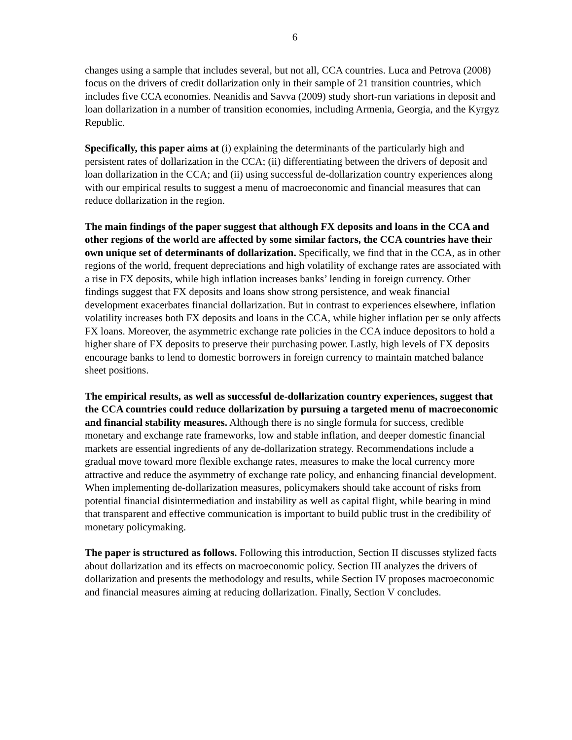6
changes using a sample that includes several, but not all, CCA countries. Luca and Petrova (2008) focus on the drivers of credit dollarization only in their sample of 21 transition countries, which includes five CCA economies. Neanidis and Savva (2009) study short-run variations in deposit and loan dollarization in a number of transition economies, including Armenia, Georgia, and the Kyrgyz Republic.
Specifically, this paper aims at (i) explaining the determinants of the particularly high and persistent rates of dollarization in the CCA; (ii) differentiating between the drivers of deposit and loan dollarization in the CCA; and (ii) using successful de-dollarization country experiences along with our empirical results to suggest a menu of macroeconomic and financial measures that can reduce dollarization in the region.
The main findings of the paper suggest that although FX deposits and loans in the CCA and other regions of the world are affected by some similar factors, the CCA countries have their own unique set of determinants of dollarization. Specifically, we find that in the CCA, as in other regions of the world, frequent depreciations and high volatility of exchange rates are associated with a rise in FX deposits, while high inflation increases banks’ lending in foreign currency. Other findings suggest that FX deposits and loans show strong persistence, and weak financial development exacerbates financial dollarization. But in contrast to experiences elsewhere, inflation volatility increases both FX deposits and loans in the CCA, while higher inflation per se only affects FX loans. Moreover, the asymmetric exchange rate policies in the CCA induce depositors to hold a higher share of FX deposits to preserve their purchasing power. Lastly, high levels of FX deposits encourage banks to lend to domestic borrowers in foreign currency to maintain matched balance sheet positions.
The empirical results, as well as successful de-dollarization country experiences, suggest that the CCA countries could reduce dollarization by pursuing a targeted menu of macroeconomic and financial stability measures. Although there is no single formula for success, credible monetary and exchange rate frameworks, low and stable inflation, and deeper domestic financial markets are essential ingredients of any de-dollarization strategy. Recommendations include a gradual move toward more flexible exchange rates, measures to make the local currency more attractive and reduce the asymmetry of exchange rate policy, and enhancing financial development. When implementing de-dollarization measures, policymakers should take account of risks from potential financial disintermediation and instability as well as capital flight, while bearing in mind that transparent and effective communication is important to build public trust in the credibility of monetary policymaking.
The paper is structured as follows. Following this introduction, Section II discusses stylized facts about dollarization and its effects on macroeconomic policy. Section III analyzes the drivers of dollarization and presents the methodology and results, while Section IV proposes macroeconomic and financial measures aiming at reducing dollarization. Finally, Section V concludes.